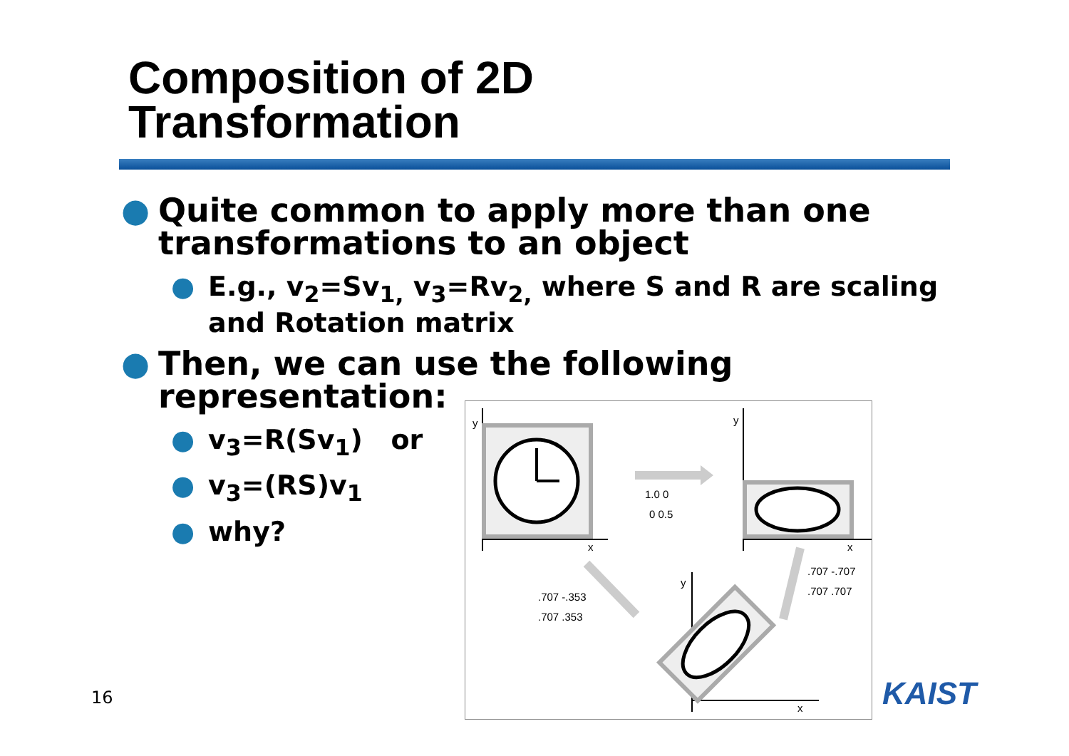Composition of 2D
Transformation
● Quite common to apply more than one transformations to an object
● E.g., v<sub>2</sub>=Sv<sub>1,</sub> v<sub>3</sub>=Rv<sub>2,</sub> where S and R are scaling and Rotation matrix
● Then, we can use the following
representation:
● v<sub>3</sub>=R(Sv<sub>1</sub>) or
● v<sub>3</sub>=(RS)v<sub>1</sub>
● why?
y
x
1.0 0
0 0.5
y
x
.707 -.707
.707 .707
.707 -.353
.707 .353
y
x
16 KAIST